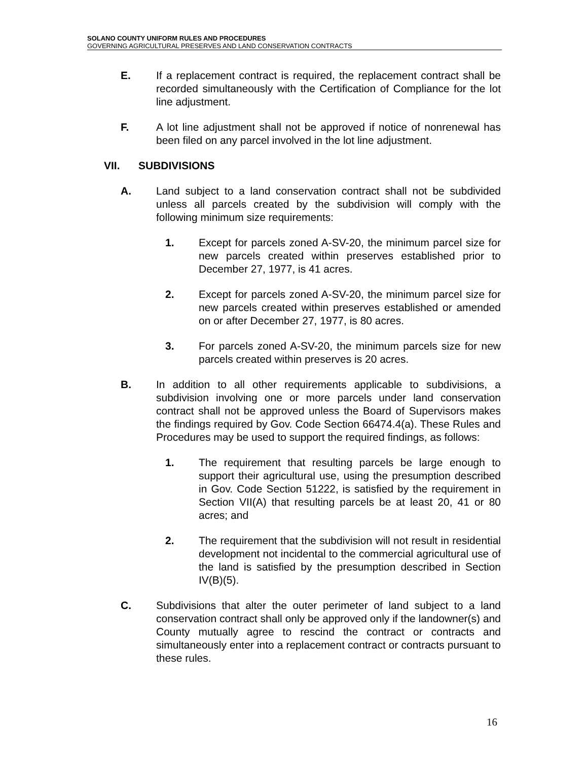SOLANO COUNTY UNIFORM RULES AND PROCEDURES
GOVERNING AGRICULTURAL PRESERVES AND LAND CONSERVATION CONTRACTS
E. If a replacement contract is required, the replacement contract shall be recorded simultaneously with the Certification of Compliance for the lot line adjustment.
F. A lot line adjustment shall not be approved if notice of nonrenewal has been filed on any parcel involved in the lot line adjustment.
VII. SUBDIVISIONS
A. Land subject to a land conservation contract shall not be subdivided unless all parcels created by the subdivision will comply with the following minimum size requirements:
1. Except for parcels zoned A-SV-20, the minimum parcel size for new parcels created within preserves established prior to December 27, 1977, is 41 acres.
2. Except for parcels zoned A-SV-20, the minimum parcel size for new parcels created within preserves established or amended on or after December 27, 1977, is 80 acres.
3. For parcels zoned A-SV-20, the minimum parcels size for new parcels created within preserves is 20 acres.
B. In addition to all other requirements applicable to subdivisions, a subdivision involving one or more parcels under land conservation contract shall not be approved unless the Board of Supervisors makes the findings required by Gov. Code Section 66474.4(a). These Rules and Procedures may be used to support the required findings, as follows:
1. The requirement that resulting parcels be large enough to support their agricultural use, using the presumption described in Gov. Code Section 51222, is satisfied by the requirement in Section VII(A) that resulting parcels be at least 20, 41 or 80 acres; and
2. The requirement that the subdivision will not result in residential development not incidental to the commercial agricultural use of the land is satisfied by the presumption described in Section IV(B)(5).
C. Subdivisions that alter the outer perimeter of land subject to a land conservation contract shall only be approved only if the landowner(s) and County mutually agree to rescind the contract or contracts and simultaneously enter into a replacement contract or contracts pursuant to these rules.
16